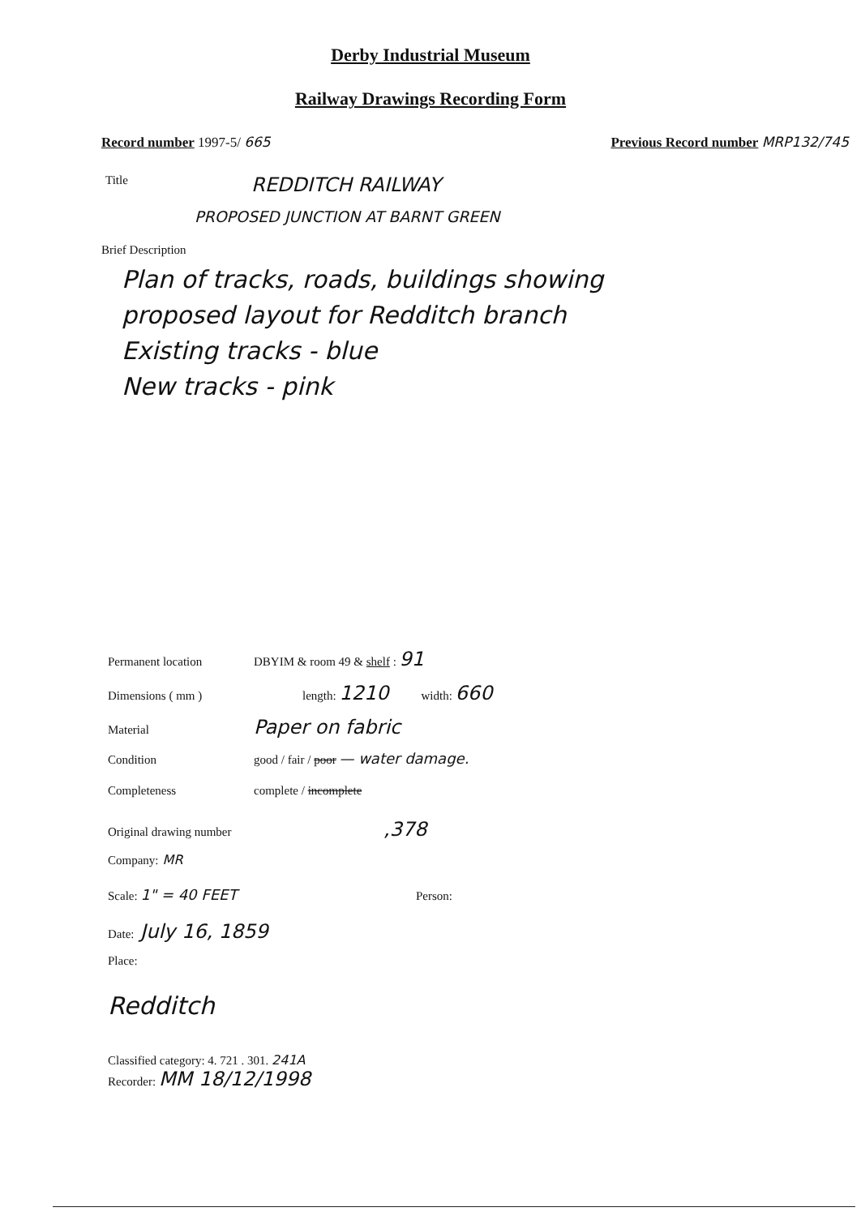Derby Industrial Museum
Railway Drawings Recording Form
Record number 1997-5/ 665 Previous Record number MRP132/745
Title REDDITCH RAILWAY
PROPOSED JUNCTION AT BARNT GREEN
Brief Description
Plan of tracks, roads, buildings showing
proposed layout for Redditch branch
Existing tracks - blue
New tracks - pink
Permanent location DBYIM & room 49 & shelf : 91
Dimensions ( mm ) length: 1210 width: 660
Material Paper on fabric
Condition good / fair / poor — water damage.
Completeness complete / incomplete
Original drawing number,378
Company: MR
Scale: 1" = 40 FEET Person:
Date: July 16, 1859
Place:
Redditch
Classified category: 4. 721 . 301. 241A
Recorder: MM 18/12/1998